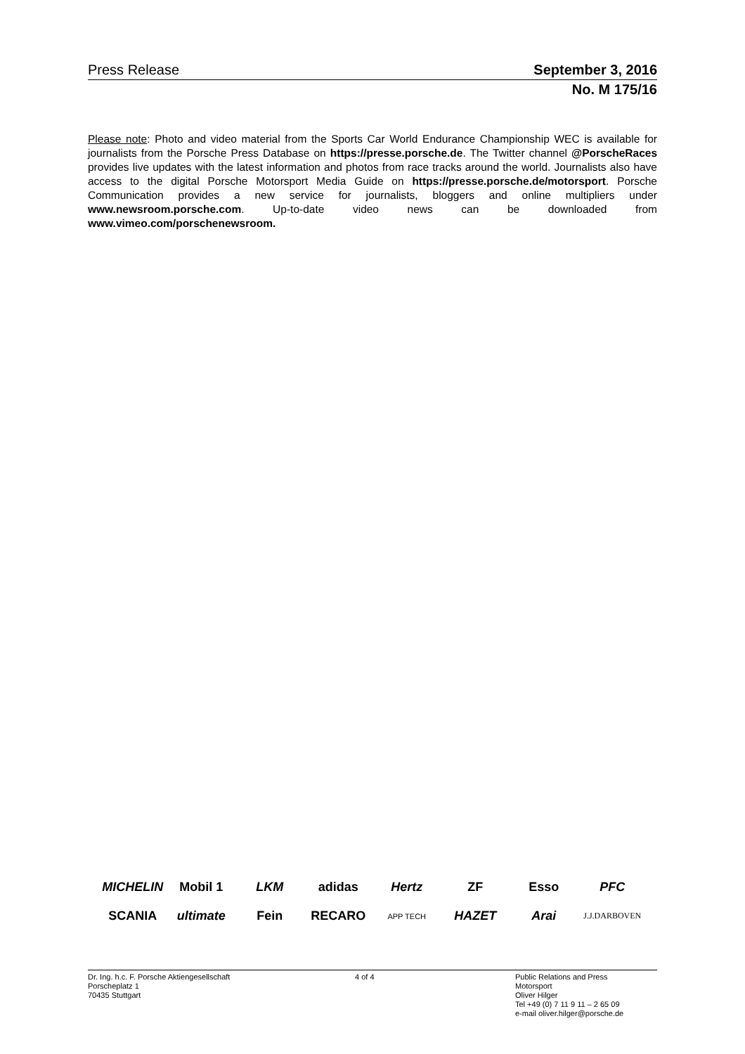Press Release September 3, 2016
No. M 175/16
Please note: Photo and video material from the Sports Car World Endurance Championship WEC is available for journalists from the Porsche Press Database on https://presse.porsche.de. The Twitter channel @PorscheRaces provides live updates with the latest information and photos from race tracks around the world. Journalists also have access to the digital Porsche Motorsport Media Guide on https://presse.porsche.de/motorsport. Porsche Communication provides a new service for journalists, bloggers and online multipliers under www.newsroom.porsche.com. Up-to-date video news can be downloaded from www.vimeo.com/porschenewsroom.
MICHELIN Mobil 1 LKM adidas Hertz ZF Esso PFC SCANIA ultimate Fein RECARO APP TECH HAZET Arai J.J.DARBOVEN
Dr. Ing. h.c. F. Porsche Aktiengesellschaft
Porscheplatz 1
70435 Stuttgart
4 of 4 Public Relations and Press
Motorsport
Oliver Hilger
Tel +49 (0) 7 11 9 11 – 2 65 09
e-mail oliver.hilger@porsche.de